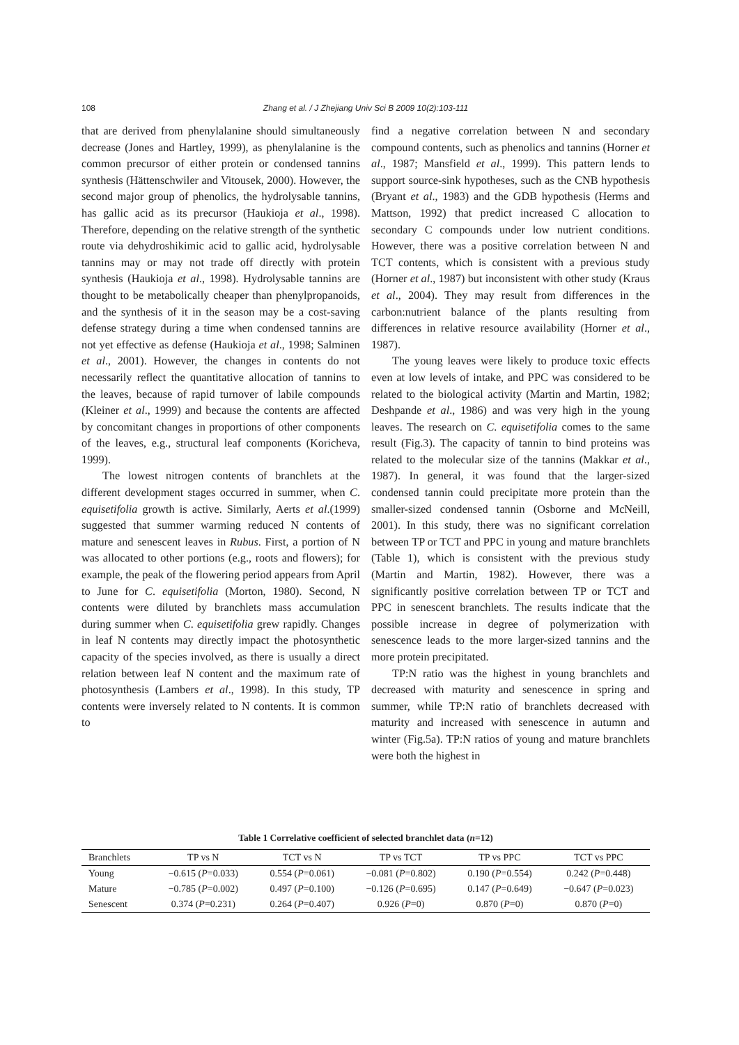108
Zhang et al. / J Zhejiang Univ Sci B 2009 10(2):103-111
that are derived from phenylalanine should simultaneously decrease (Jones and Hartley, 1999), as phenylalanine is the common precursor of either protein or condensed tannins synthesis (Hättenschwiler and Vitousek, 2000). However, the second major group of phenolics, the hydrolysable tannins, has gallic acid as its precursor (Haukioja et al., 1998). Therefore, depending on the relative strength of the synthetic route via dehydroshikimic acid to gallic acid, hydrolysable tannins may or may not trade off directly with protein synthesis (Haukioja et al., 1998). Hydrolysable tannins are thought to be metabolically cheaper than phenylpropanoids, and the synthesis of it in the season may be a cost-saving defense strategy during a time when condensed tannins are not yet effective as defense (Haukioja et al., 1998; Salminen et al., 2001). However, the changes in contents do not necessarily reflect the quantitative allocation of tannins to the leaves, because of rapid turnover of labile compounds (Kleiner et al., 1999) and because the contents are affected by concomitant changes in proportions of other components of the leaves, e.g., structural leaf components (Koricheva, 1999).
The lowest nitrogen contents of branchlets at the different development stages occurred in summer, when C. equisetifolia growth is active. Similarly, Aerts et al.(1999) suggested that summer warming reduced N contents of mature and senescent leaves in Rubus. First, a portion of N was allocated to other portions (e.g., roots and flowers); for example, the peak of the flowering period appears from April to June for C. equisetifolia (Morton, 1980). Second, N contents were diluted by branchlets mass accumulation during summer when C. equisetifolia grew rapidly. Changes in leaf N contents may directly impact the photosynthetic capacity of the species involved, as there is usually a direct relation between leaf N content and the maximum rate of photosynthesis (Lambers et al., 1998). In this study, TP contents were inversely related to N contents. It is common to
find a negative correlation between N and secondary compound contents, such as phenolics and tannins (Horner et al., 1987; Mansfield et al., 1999). This pattern lends to support source-sink hypotheses, such as the CNB hypothesis (Bryant et al., 1983) and the GDB hypothesis (Herms and Mattson, 1992) that predict increased C allocation to secondary C compounds under low nutrient conditions. However, there was a positive correlation between N and TCT contents, which is consistent with a previous study (Horner et al., 1987) but inconsistent with other study (Kraus et al., 2004). They may result from differences in the carbon:nutrient balance of the plants resulting from differences in relative resource availability (Horner et al., 1987).
The young leaves were likely to produce toxic effects even at low levels of intake, and PPC was considered to be related to the biological activity (Martin and Martin, 1982; Deshpande et al., 1986) and was very high in the young leaves. The research on C. equisetifolia comes to the same result (Fig.3). The capacity of tannin to bind proteins was related to the molecular size of the tannins (Makkar et al., 1987). In general, it was found that the larger-sized condensed tannin could precipitate more protein than the smaller-sized condensed tannin (Osborne and McNeill, 2001). In this study, there was no significant correlation between TP or TCT and PPC in young and mature branchlets (Table 1), which is consistent with the previous study (Martin and Martin, 1982). However, there was a significantly positive correlation between TP or TCT and PPC in senescent branchlets. The results indicate that the possible increase in degree of polymerization with senescence leads to the more larger-sized tannins and the more protein precipitated.
TP:N ratio was the highest in young branchlets and decreased with maturity and senescence in spring and summer, while TP:N ratio of branchlets decreased with maturity and increased with senescence in autumn and winter (Fig.5a). TP:N ratios of young and mature branchlets were both the highest in
Table 1 Correlative coefficient of selected branchlet data (n=12)
| Branchlets | TP vs N | TCT vs N | TP vs TCT | TP vs PPC | TCT vs PPC |
| --- | --- | --- | --- | --- | --- |
| Young | −0.615 ( P =0.033) | 0.554 ( P =0.061) | −0.081 ( P =0.802) | 0.190 ( P =0.554) | 0.242 ( P =0.448) |
| Mature | −0.785 ( P =0.002) | 0.497 ( P =0.100) | −0.126 ( P =0.695) | 0.147 ( P =0.649) | −0.647 ( P =0.023) |
| Senescent | 0.374 ( P =0.231) | 0.264 ( P =0.407) | 0.926 ( P =0) | 0.870 ( P =0) | 0.870 ( P =0) |